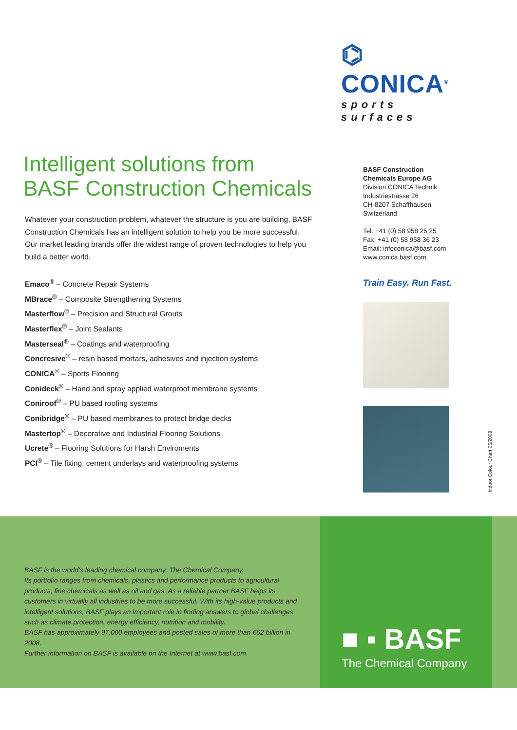⌬ CONICA<sup>®</sup>
sports surfaces
Intelligent solutions from
BASF Construction Chemicals
Whatever your construction problem, whatever the structure is you are building, BASF Construction Chemicals has an intelligent solution to help you be more successful.
Our market leading brands offer the widest range of proven technologies to help you build a better world.
Emaco<sup>®</sup> – Concrete Repair Systems
MBrace<sup>®</sup> – Composite Strengthening Systems
Masterflow<sup>®</sup> – Precision and Structural Grouts
Masterflex<sup>®</sup> – Joint Sealants
Masterseal<sup>®</sup> – Coatings and waterproofing
Concresive<sup>®</sup> – resin based mortars, adhesives and injection systems
CONICA<sup>®</sup> – Sports Flooring
Conideck<sup>®</sup> – Hand and spray applied waterproof membrane systems
Coniroof<sup>®</sup> – PU based roofing systems
Conibridge<sup>®</sup> – PU based membranes to protect bridge decks
Mastertop<sup>®</sup> – Decorative and Industrial Flooring Solutions
Ucrete<sup>®</sup> – Flooring Solutions for Harsh Enviroments
PCI<sup>®</sup> – Tile fixing, cement underlays and waterproofing systems
BASF Construction
Chemicals Europe AG
Division CONICA Technik
Industriestrasse 26
CH-8207 Schaffhausen
Switzerland
Tel: +41 (0) 58 958 25 25
Fax: +41 (0) 58 958 36 23
Email: infoconica@basf.com
www.conica.basf.com
Train Easy. Run Fast.
Indoor Colour Chart 06/2009
BASF is the world’s leading chemical company: The Chemical Company.
Its portfolio ranges from chemicals, plastics and performance products to agricultural products, fine chemicals as well as oil and gas. As a reliable partner BASF helps its customers in virtually all industries to be more successful. With its high-value products and intelligent solutions, BASF plays an important role in finding answers to global challenges such as climate protection, energy efficiency, nutrition and mobility.
BASF has approximately 97,000 employees and posted sales of more than €62 billion in 2008.
Further information on BASF is available on the Internet at www.basf.com.
■ ▪ BASF
The Chemical Company